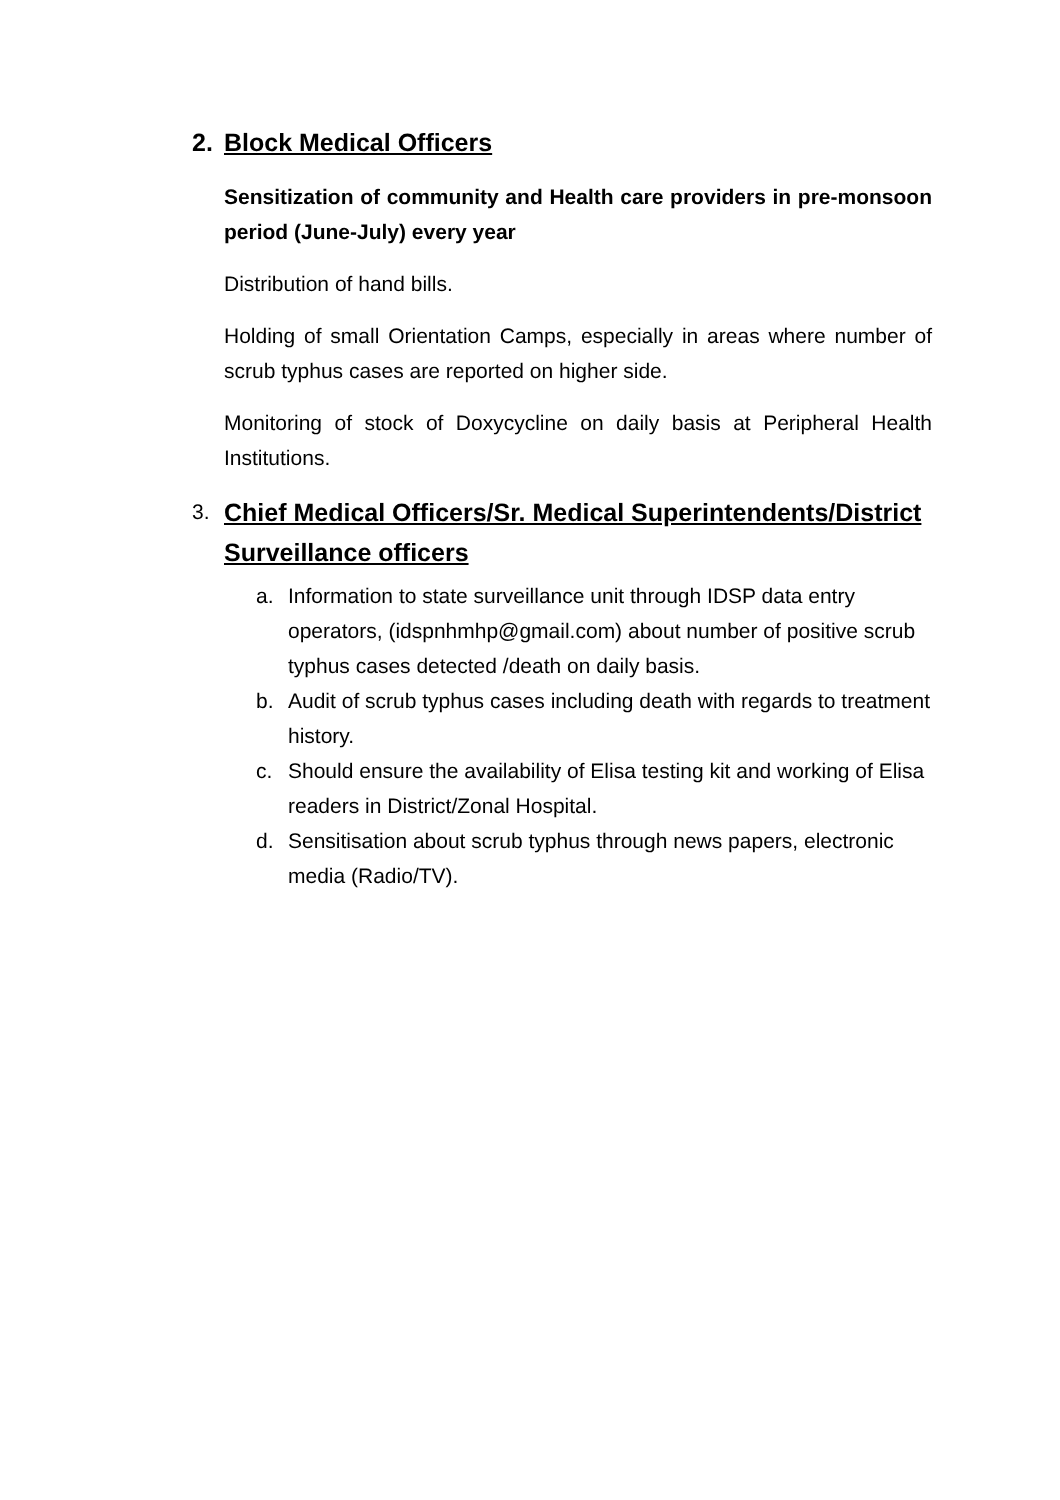2. Block Medical Officers
Sensitization of community and Health care providers in pre-monsoon period (June-July) every year
Distribution of hand bills.
Holding of small Orientation Camps, especially in areas where number of scrub typhus cases are reported on higher side.
Monitoring of stock of Doxycycline on daily basis at Peripheral Health Institutions.
3. Chief Medical Officers/Sr. Medical Superintendents/District Surveillance officers
a. Information to state surveillance unit through IDSP data entry operators, (idspnhmhp@gmail.com) about number of positive scrub typhus cases detected /death on daily basis.
b. Audit of scrub typhus cases including death with regards to treatment history.
c. Should ensure the availability of Elisa testing kit and working of Elisa readers in District/Zonal Hospital.
d. Sensitisation about scrub typhus through news papers, electronic media (Radio/TV).